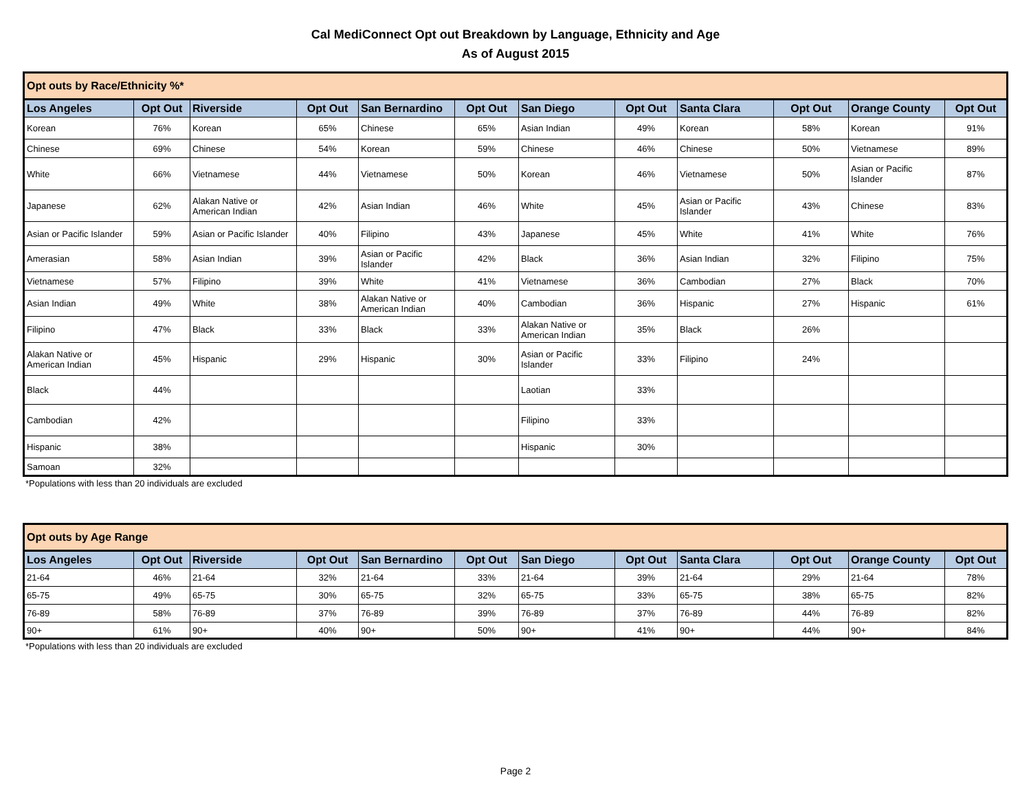Cal MediConnect Opt out Breakdown by Language, Ethnicity and Age
As of August 2015
| Opt outs by Race/Ethnicity %* | | | | | | | | | | | |
| Los Angeles | Opt Out | Riverside | Opt Out | San Bernardino | Opt Out | San Diego | Opt Out | Santa Clara | Opt Out | Orange County | Opt Out |
| Korean | 76% | Korean | 65% | Chinese | 65% | Asian Indian | 49% | Korean | 58% | Korean | 91% |
| Chinese | 69% | Chinese | 54% | Korean | 59% | Chinese | 46% | Chinese | 50% | Vietnamese | 89% |
| White | 66% | Vietnamese | 44% | Vietnamese | 50% | Korean | 46% | Vietnamese | 50% | Asian or Pacific Islander | 87% |
| Japanese | 62% | Alakan Native or American Indian | 42% | Asian Indian | 46% | White | 45% | Asian or Pacific Islander | 43% | Chinese | 83% |
| Asian or Pacific Islander | 59% | Asian or Pacific Islander | 40% | Filipino | 43% | Japanese | 45% | White | 41% | White | 76% |
| Amerasian | 58% | Asian Indian | 39% | Asian or Pacific Islander | 42% | Black | 36% | Asian Indian | 32% | Filipino | 75% |
| Vietnamese | 57% | Filipino | 39% | White | 41% | Vietnamese | 36% | Cambodian | 27% | Black | 70% |
| Asian Indian | 49% | White | 38% | Alakan Native or American Indian | 40% | Cambodian | 36% | Hispanic | 27% | Hispanic | 61% |
| Filipino | 47% | Black | 33% | Black | 33% | Alakan Native or American Indian | 35% | Black | 26% | | |
| Alakan Native or American Indian | 45% | Hispanic | 29% | Hispanic | 30% | Asian or Pacific Islander | 33% | Filipino | 24% | | |
| Black | 44% | | | | | Laotian | 33% | | | | |
| Cambodian | 42% | | | | | Filipino | 33% | | | | |
| Hispanic | 38% | | | | | Hispanic | 30% | | | | |
| Samoan | 32% | | | | | | | | | | |
*Populations with less than 20 individuals are excluded
| Opt outs by Age Range | | | | | | | | | | | |
| Los Angeles | Opt Out | Riverside | Opt Out | San Bernardino | Opt Out | San Diego | Opt Out | Santa Clara | Opt Out | Orange County | Opt Out |
| 21-64 | 46% | 21-64 | 32% | 21-64 | 33% | 21-64 | 39% | 21-64 | 29% | 21-64 | 78% |
| 65-75 | 49% | 65-75 | 30% | 65-75 | 32% | 65-75 | 33% | 65-75 | 38% | 65-75 | 82% |
| 76-89 | 58% | 76-89 | 37% | 76-89 | 39% | 76-89 | 37% | 76-89 | 44% | 76-89 | 82% |
| 90+ | 61% | 90+ | 40% | 90+ | 50% | 90+ | 41% | 90+ | 44% | 90+ | 84% |
*Populations with less than 20 individuals are excluded
Page 2